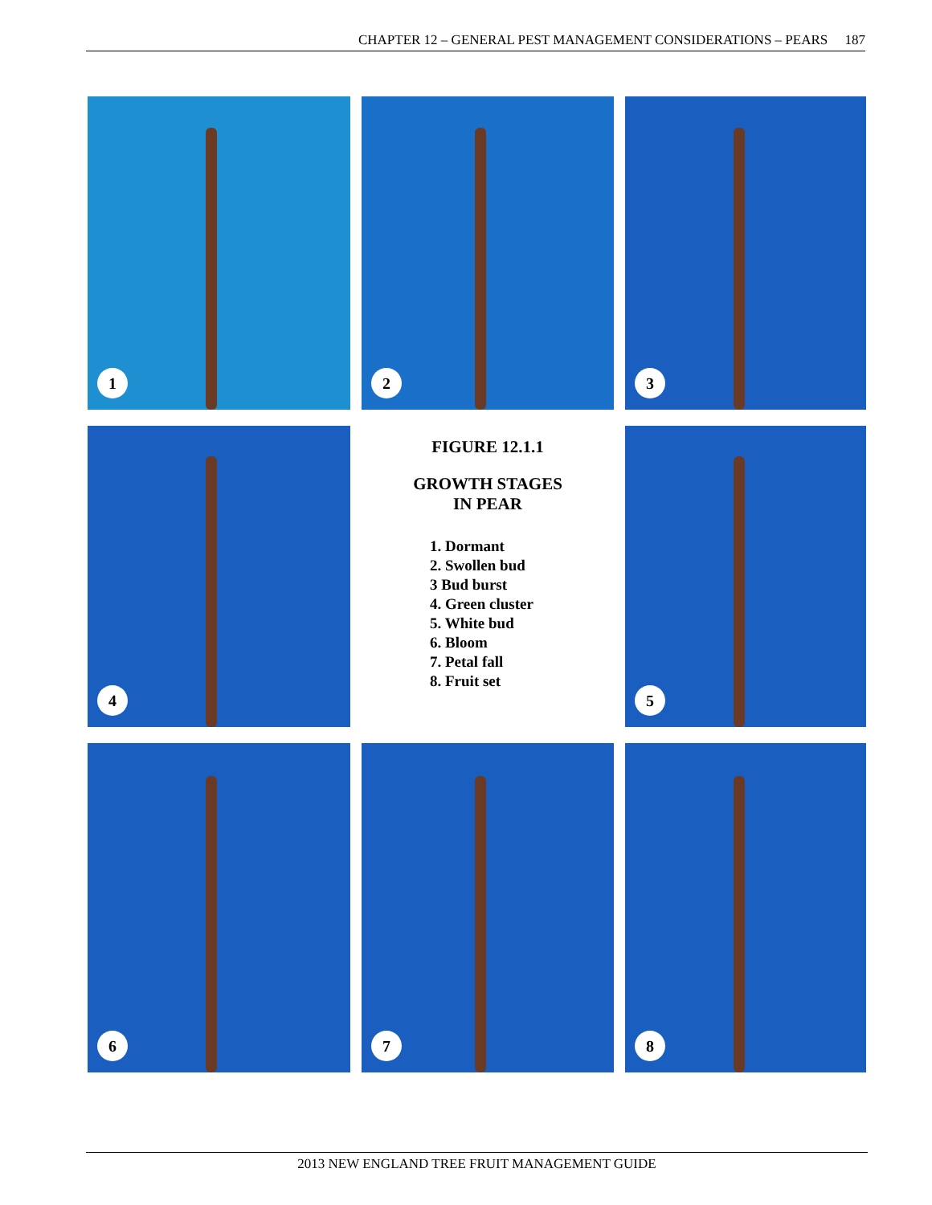CHAPTER 12 – GENERAL PEST MANAGEMENT CONSIDERATIONS – PEARS 187
1
2
3
4
FIGURE 12.1.1
GROWTH STAGES
IN PEAR
1. Dormant
2. Swollen bud
3 Bud burst
4. Green cluster
5. White bud
6. Bloom
7. Petal fall
8. Fruit set
5
6
7
8
2013 NEW ENGLAND TREE FRUIT MANAGEMENT GUIDE